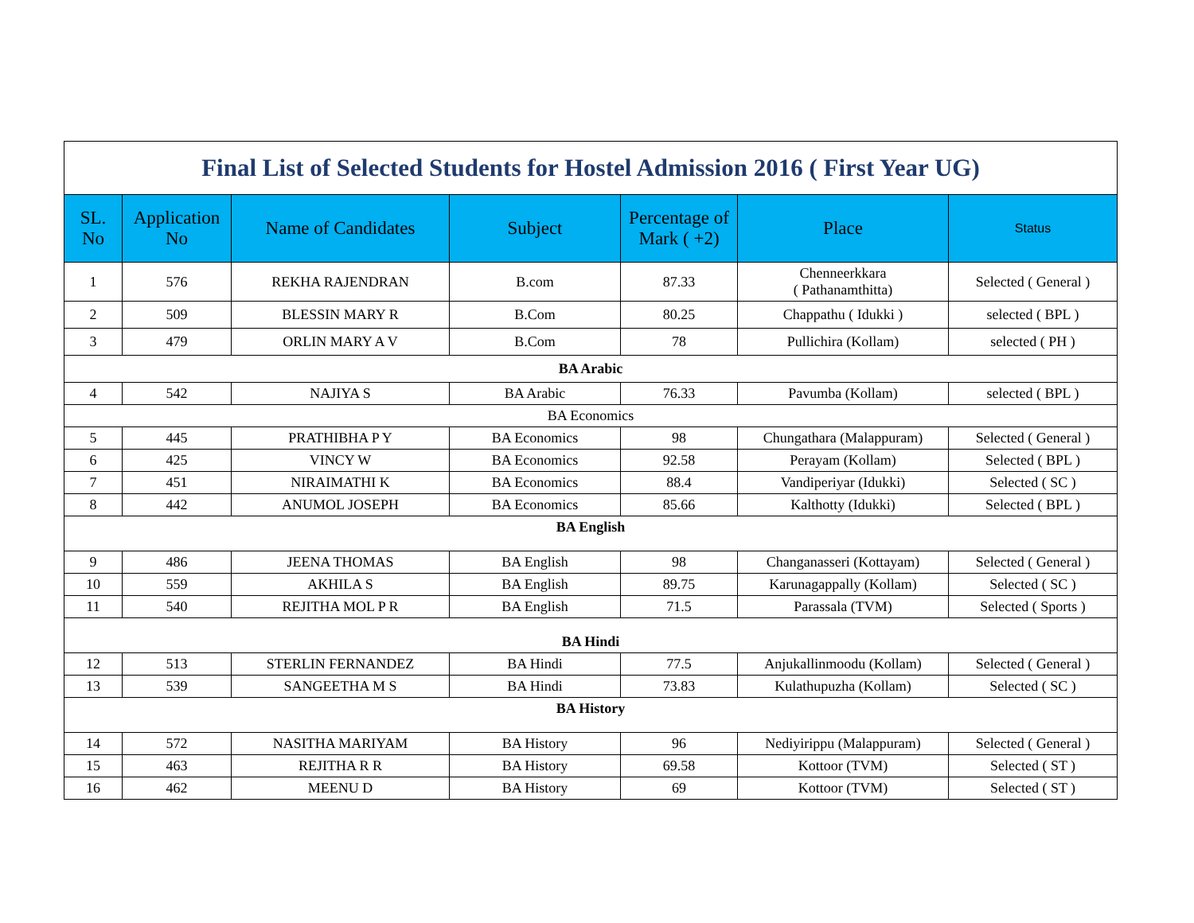| Final List of Selected Students for Hostel Admission 2016 ( First Year UG) | | | | | | |
| SL. No | Application No | Name of Candidates | Subject | Percentage of Mark ( +2) | Place | Status |
| 1 | 576 | REKHA RAJENDRAN | B.com | 87.33 | Chenneerkkara ( Pathanamthitta) | Selected ( General ) |
| 2 | 509 | BLESSIN MARY R | B.Com | 80.25 | Chappathu ( Idukki ) | selected ( BPL ) |
| 3 | 479 | ORLIN MARY A V | B.Com | 78 | Pullichira (Kollam) | selected ( PH ) |
| BA Arabic | | | | | | |
| 4 | 542 | NAJIYA S | BA Arabic | 76.33 | Pavumba (Kollam) | selected ( BPL ) |
| BA Economics | | | | | | |
| 5 | 445 | PRATHIBHA P Y | BA Economics | 98 | Chungathara (Malappuram) | Selected ( General ) |
| 6 | 425 | VINCY W | BA Economics | 92.58 | Perayam (Kollam) | Selected ( BPL ) |
| 7 | 451 | NIRAIMATHI K | BA Economics | 88.4 | Vandiperiyar (Idukki) | Selected ( SC ) |
| 8 | 442 | ANUMOL JOSEPH | BA Economics | 85.66 | Kalthotty (Idukki) | Selected ( BPL ) |
| BA English | | | | | | |
| 9 | 486 | JEENA THOMAS | BA English | 98 | Changanasseri (Kottayam) | Selected ( General ) |
| 10 | 559 | AKHILA S | BA English | 89.75 | Karunagappally (Kollam) | Selected ( SC ) |
| 11 | 540 | REJITHA MOL P R | BA English | 71.5 | Parassala (TVM) | Selected ( Sports ) |
| BA Hindi | | | | | | |
| 12 | 513 | STERLIN FERNANDEZ | BA Hindi | 77.5 | Anjukallinmoodu (Kollam) | Selected ( General ) |
| 13 | 539 | SANGEETHA M S | BA Hindi | 73.83 | Kulathupuzha (Kollam) | Selected ( SC ) |
| BA History | | | | | | |
| 14 | 572 | NASITHA MARIYAM | BA History | 96 | Nediyirippu (Malappuram) | Selected ( General ) |
| 15 | 463 | REJITHA R R | BA History | 69.58 | Kottoor (TVM) | Selected ( ST ) |
| 16 | 462 | MEENU D | BA History | 69 | Kottoor (TVM) | Selected ( ST ) |